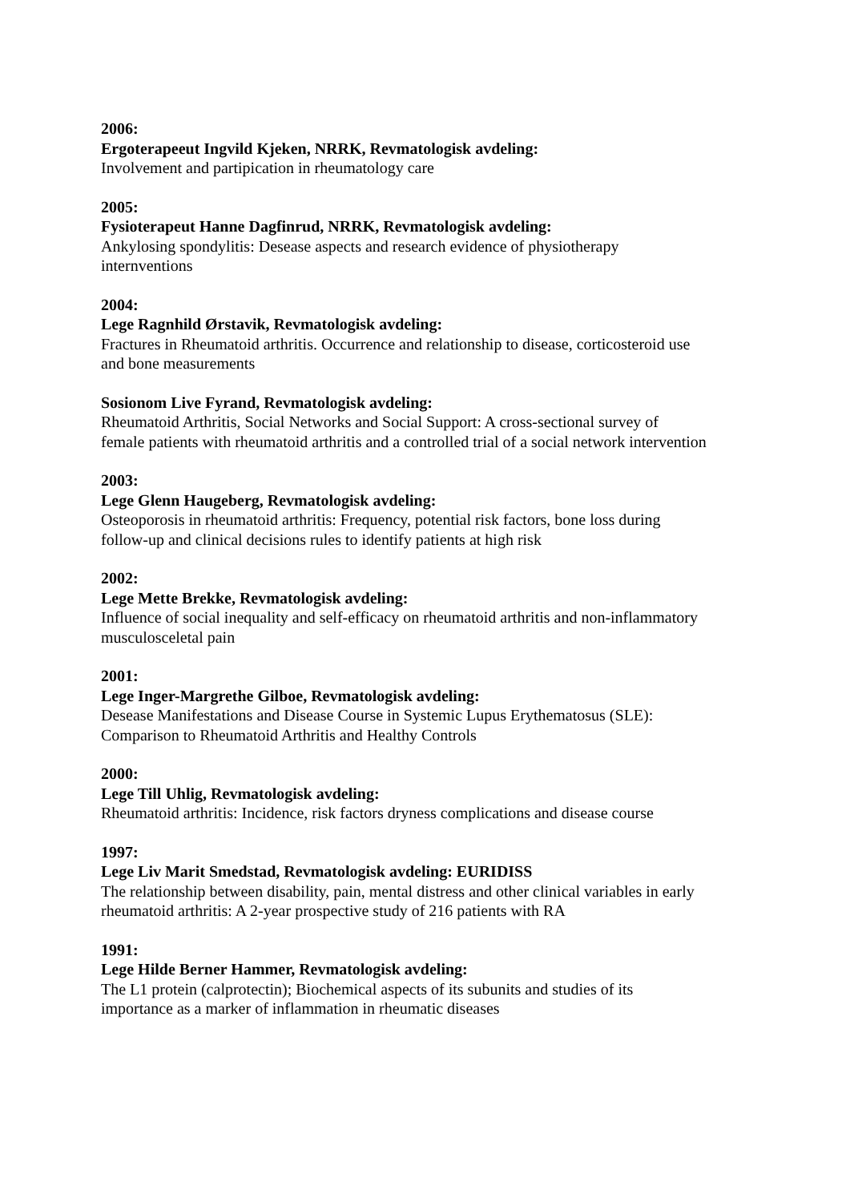2006:
Ergoterapeeut Ingvild Kjeken, NRRK, Revmatologisk avdeling:
Involvement and partipication in rheumatology care
2005:
Fysioterapeut Hanne Dagfinrud, NRRK, Revmatologisk avdeling:
Ankylosing spondylitis: Desease aspects and research evidence of physiotherapy
internventions
2004:
Lege Ragnhild Ørstavik, Revmatologisk avdeling:
Fractures in Rheumatoid arthritis. Occurrence and relationship to disease, corticosteroid use
and bone measurements
Sosionom Live Fyrand, Revmatologisk avdeling:
Rheumatoid Arthritis, Social Networks and Social Support: A cross-sectional survey of
female patients with rheumatoid arthritis and a controlled trial of a social network intervention
2003:
Lege Glenn Haugeberg, Revmatologisk avdeling:
Osteoporosis in rheumatoid arthritis: Frequency, potential risk factors, bone loss during
follow-up and clinical decisions rules to identify patients at high risk
2002:
Lege Mette Brekke, Revmatologisk avdeling:
Influence of social inequality and self-efficacy on rheumatoid arthritis and non-inflammatory
musculosceletal pain
2001:
Lege Inger-Margrethe Gilboe, Revmatologisk avdeling:
Desease Manifestations and Disease Course in Systemic Lupus Erythematosus (SLE):
Comparison to Rheumatoid Arthritis and Healthy Controls
2000:
Lege Till Uhlig, Revmatologisk avdeling:
Rheumatoid arthritis: Incidence, risk factors dryness complications and disease course
1997:
Lege Liv Marit Smedstad, Revmatologisk avdeling: EURIDISS
The relationship between disability, pain, mental distress and other clinical variables in early
rheumatoid arthritis: A 2-year prospective study of 216 patients with RA
1991:
Lege Hilde Berner Hammer, Revmatologisk avdeling:
The L1 protein (calprotectin); Biochemical aspects of its subunits and studies of its
importance as a marker of inflammation in rheumatic diseases